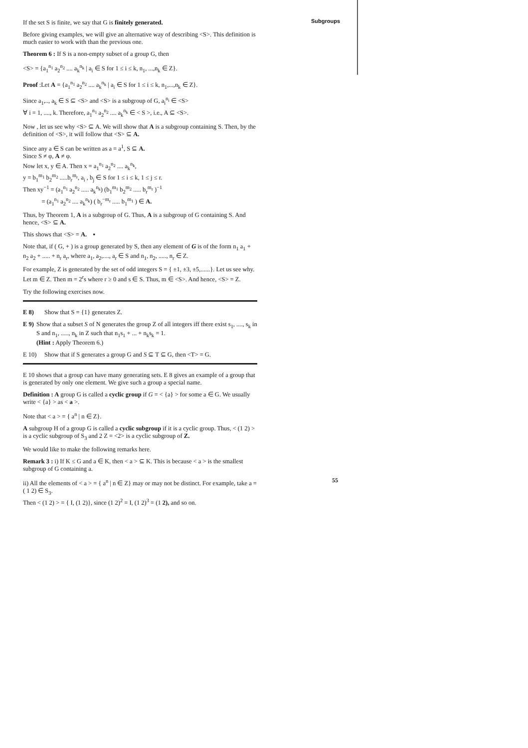Subgroups
If the set S is finite, we say that G is finitely generated.
Before giving examples, we will give an alternative way of describing <S>. This definition is much easier to work with than the previous one.
Theorem 6 : If S is a non-empty subset of a group G, then
<S> = {a<sub>1</sub><sup>n<sub>1</sub></sup> a<sub>2</sub><sup>n<sub>2</sub></sup> .... a<sub>k</sub><sup>n<sub>k</sub></sup> | a<sub>i</sub> ∈ S for 1 ≤ i ≤ k, n<sub>1</sub>, ...,n<sub>k</sub> ∈ Z}.
Proof :Let A = {a<sub>1</sub><sup>n<sub>1</sub></sup> a<sub>2</sub><sup>n<sub>2</sub></sup> .... a<sub>k</sub><sup>n<sub>k</sub></sup> | a<sub>i</sub> ∈ S for 1 ≤ i ≤ k, n<sub>1</sub>,...,n<sub>k</sub> ∈ Z}.
Since a<sub>1</sub>,.., a<sub>k</sub> ∈ S ⊆ <S> and <S> is a subgroup of G, a<sub>i</sub><sup>n<sub>i</sub></sup> ∈ <S>
∀ i = 1, ...., k. Therefore, a<sub>1</sub><sup>n<sub>1</sub></sup> a<sub>2</sub><sup>n<sub>2</sub></sup> .... a<sub>k</sub><sup>n<sub>k</sub></sup> ∈ < S >, i.e., A ⊆ <S>.
Now , let us see why <S> ⊆ A. We will show that A is a subgroup containing S. Then, by the definition of <S>, it will follow that <S> ⊆ A.
Since any a ∈ S can be written as a = a<sup>1</sup>, S ⊆ A.
Since S ≠ φ, A ≠ φ.
Now let x, y ∈ A. Then x = a<sub>1</sub><sup>n<sub>1</sub></sup> a<sub>2</sub><sup>n<sub>2</sub></sup> .... a<sub>k</sub><sup>n<sub>k</sub></sup>,
y = b<sub>1</sub><sup>m<sub>1</sub></sup> b<sub>2</sub><sup>m<sub>2</sub></sup> .....b<sub>r</sub><sup>m<sub>r</sub></sup>, a<sub>i</sub> , b<sub>j</sub> ∈ S for 1 ≤ i ≤ k, 1 ≤ j ≤ r.
Then xy<sup>−1</sup> = (a<sub>1</sub><sup>n<sub>1</sub></sup> a<sub>2</sub><sup>n<sub>2</sub></sup> ..... a<sub>k</sub><sup>n<sub>k</sub></sup>) (b<sub>1</sub><sup>m<sub>1</sub></sup> b<sub>2</sub><sup>m<sub>2</sub></sup> ..... b<sub>r</sub><sup>m<sub>r</sub></sup> )<sup>−1</sup>
= (a<sub>1</sub><sup>n<sub>1</sub></sup> a<sub>2</sub><sup>n<sub>2</sub></sup> .... a<sub>k</sub><sup>n<sub>k</sub></sup>) ( b<sub>r</sub><sup>−m<sub>r</sub></sup> ..... b<sub>1</sub><sup>m<sub>1</sub></sup> ) ∈ A.
Thus, by Theorem 1, A is a subgroup of G. Thus, A is a subgroup of G containing S. And hence, <S> ⊆ A.
This shows that <S> = A. ▪
Note that, if ( G, + ) is a group generated by S, then any element of G is of the form n<sub>1</sub> a<sub>1</sub> + n<sub>2</sub> a<sub>2</sub> + ..... + n<sub>r</sub> a<sub>r</sub>, where a<sub>1</sub>, a<sub>2</sub>,...., a<sub>r</sub> ∈ S and n<sub>1</sub>, n<sub>2</sub>, ....., n<sub>r</sub> ∈ Z.
For example, Z is generated by the set of odd integers S = { ±1, ±3, ±5,......}. Let us see why. Let m ∈ Z. Then m = 2<sup>r</sup>s where r ≥ 0 and s ∈ S. Thus, m ∈ <S>. And hence, <S> = Z.
Try the following exercises now.
E 8) Show that S = {1} generates Z.
E 9) Show that a subset S of N generates the group Z of all integers iff there exist s<sub>1</sub>, ...., s<sub>k</sub> in S and n<sub>1</sub>, ....., n<sub>k</sub> in Z such that n<sub>1</sub>s<sub>1</sub> + ... + n<sub>k</sub>s<sub>k</sub> = 1.
(Hint : Apply Theorem 6.)
E 10) Show that if S generates a group G and S ⊆ T ⊆ G, then <T> = G.
E 10 shows that a group can have many generating sets. E 8 gives an example of a group that is generated by only one element. We give such a group a special name.
Definition : A group G is called a cyclic group if G = < {a} > for some a ∈ G. We usually write < {a} > as < a >.
Note that < a > = { a<sup>n</sup> | n ∈ Z}.
A subgroup H of a group G is called a cyclic subgroup if it is a cyclic group. Thus, < (1 2) > is a cyclic subgroup of S<sub>3</sub> and 2 Z = <2> is a cyclic subgroup of Z.
We would like to make the following remarks here.
Remark 3 : i) If K ≤ G and a ∈ K, then < a > ⊆ K. This is because < a > is the smallest subgroup of G containing a.
ii) All the elements of < a > = { a<sup>n</sup> | n ∈ Z} may or may not be distinct. For example, take a = ( 1 2) ∈ S<sub>3</sub>.
Then < (1 2) > = { I, (1 2)}, since (1 2)<sup>2</sup> = I, (1 2)<sup>3</sup> = (1 2), and so on.
55